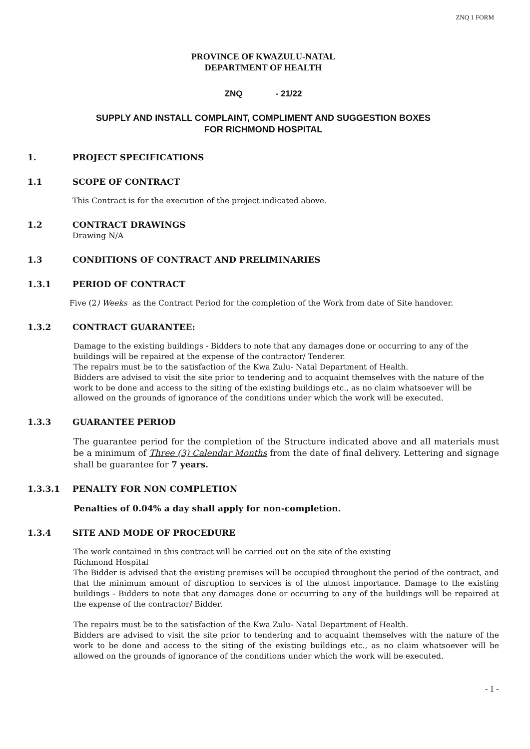ZNQ 1 FORM
PROVINCE OF KWAZULU-NATAL
DEPARTMENT OF HEALTH
ZNQ - 21/22
SUPPLY AND INSTALL COMPLAINT, COMPLIMENT AND SUGGESTION BOXES
FOR RICHMOND HOSPITAL
1. PROJECT SPECIFICATIONS
1.1 SCOPE OF CONTRACT
This Contract is for the execution of the project indicated above.
1.2 CONTRACT DRAWINGS
Drawing N/A
1.3 CONDITIONS OF CONTRACT AND PRELIMINARIES
1.3.1 PERIOD OF CONTRACT
Five (2) Weeks as the Contract Period for the completion of the Work from date of Site handover.
1.3.2 CONTRACT GUARANTEE:
Damage to the existing buildings - Bidders to note that any damages done or occurring to any of the buildings will be repaired at the expense of the contractor/ Tenderer.
The repairs must be to the satisfaction of the Kwa Zulu- Natal Department of Health.
Bidders are advised to visit the site prior to tendering and to acquaint themselves with the nature of the work to be done and access to the siting of the existing buildings etc., as no claim whatsoever will be allowed on the grounds of ignorance of the conditions under which the work will be executed.
1.3.3 GUARANTEE PERIOD
The guarantee period for the completion of the Structure indicated above and all materials must be a minimum of Three (3) Calendar Months from the date of final delivery. Lettering and signage shall be guarantee for 7 years.
1.3.3.1 PENALTY FOR NON COMPLETION
Penalties of 0.04% a day shall apply for non-completion.
1.3.4 SITE AND MODE OF PROCEDURE
The work contained in this contract will be carried out on the site of the existing
Richmond Hospital
The Bidder is advised that the existing premises will be occupied throughout the period of the contract, and that the minimum amount of disruption to services is of the utmost importance. Damage to the existing buildings - Bidders to note that any damages done or occurring to any of the buildings will be repaired at the expense of the contractor/ Bidder.
The repairs must be to the satisfaction of the Kwa Zulu- Natal Department of Health.
Bidders are advised to visit the site prior to tendering and to acquaint themselves with the nature of the work to be done and access to the siting of the existing buildings etc., as no claim whatsoever will be allowed on the grounds of ignorance of the conditions under which the work will be executed.
- 1 -